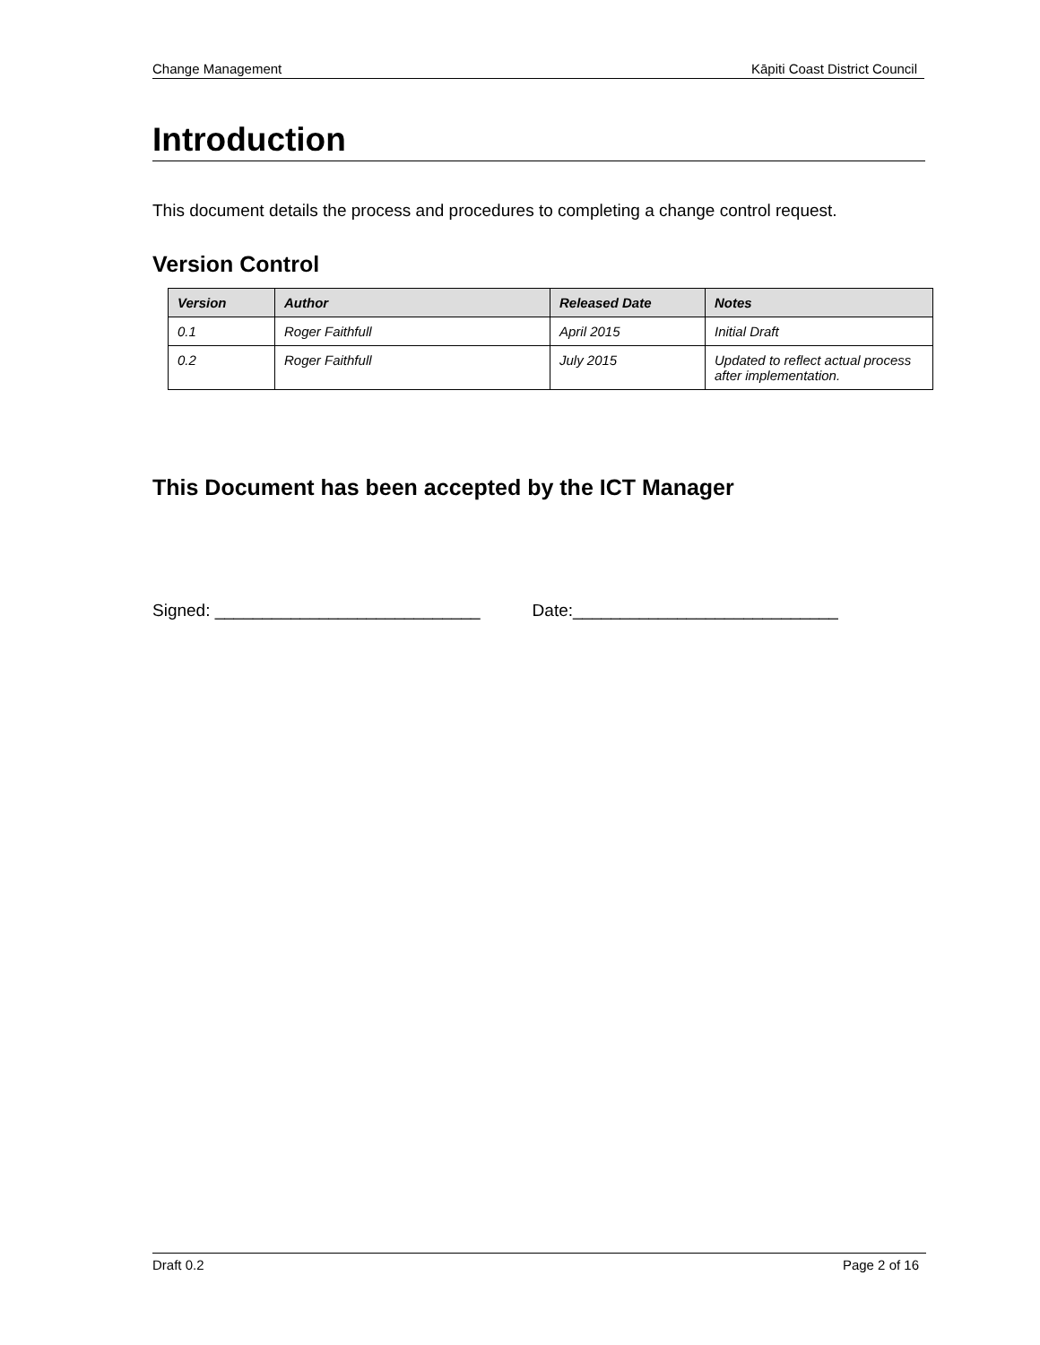Change Management Kāpiti Coast District Council
Introduction
This document details the process and procedures to completing a change control request.
Version Control
| Version | Author | Released Date | Notes |
| --- | --- | --- | --- |
| 0.1 | Roger Faithfull | April 2015 | Initial Draft |
| 0.2 | Roger Faithfull | July 2015 | Updated to reflect actual process after implementation. |
This Document has been accepted by the ICT Manager
Signed: ____________________________ Date:____________________________
Draft 0.2 Page 2 of 16